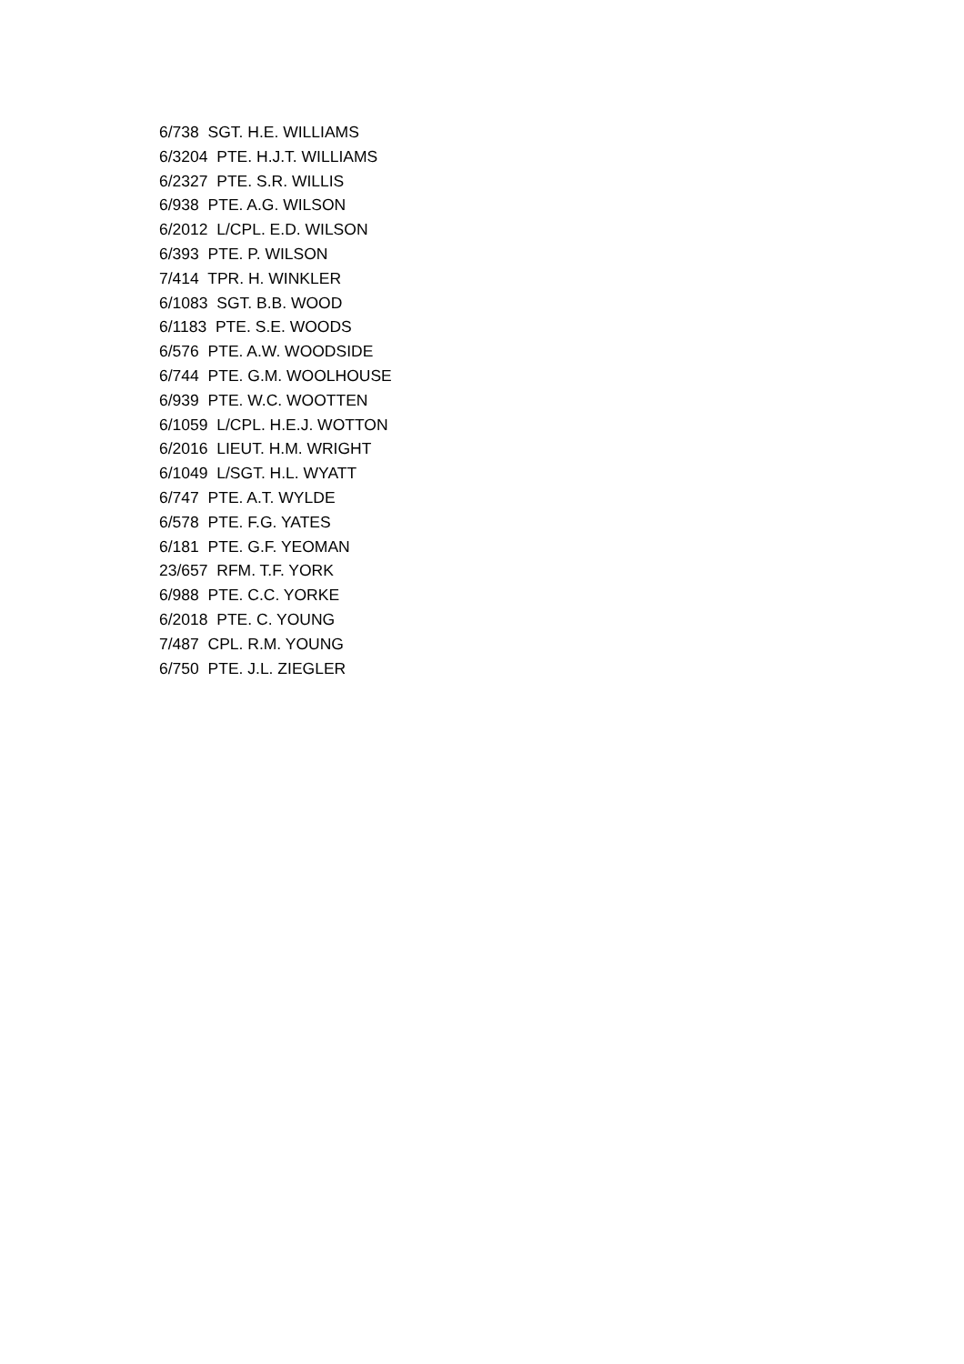6/738 SGT. H.E. WILLIAMS
6/3204 PTE. H.J.T. WILLIAMS
6/2327 PTE. S.R. WILLIS
6/938 PTE. A.G. WILSON
6/2012 L/CPL. E.D. WILSON
6/393 PTE. P. WILSON
7/414 TPR. H. WINKLER
6/1083 SGT. B.B. WOOD
6/1183 PTE. S.E. WOODS
6/576 PTE. A.W. WOODSIDE
6/744 PTE. G.M. WOOLHOUSE
6/939 PTE. W.C. WOOTTEN
6/1059 L/CPL. H.E.J. WOTTON
6/2016 LIEUT. H.M. WRIGHT
6/1049 L/SGT. H.L. WYATT
6/747 PTE. A.T. WYLDE
6/578 PTE. F.G. YATES
6/181 PTE. G.F. YEOMAN
23/657 RFM. T.F. YORK
6/988 PTE. C.C. YORKE
6/2018 PTE. C. YOUNG
7/487 CPL. R.M. YOUNG
6/750 PTE. J.L. ZIEGLER